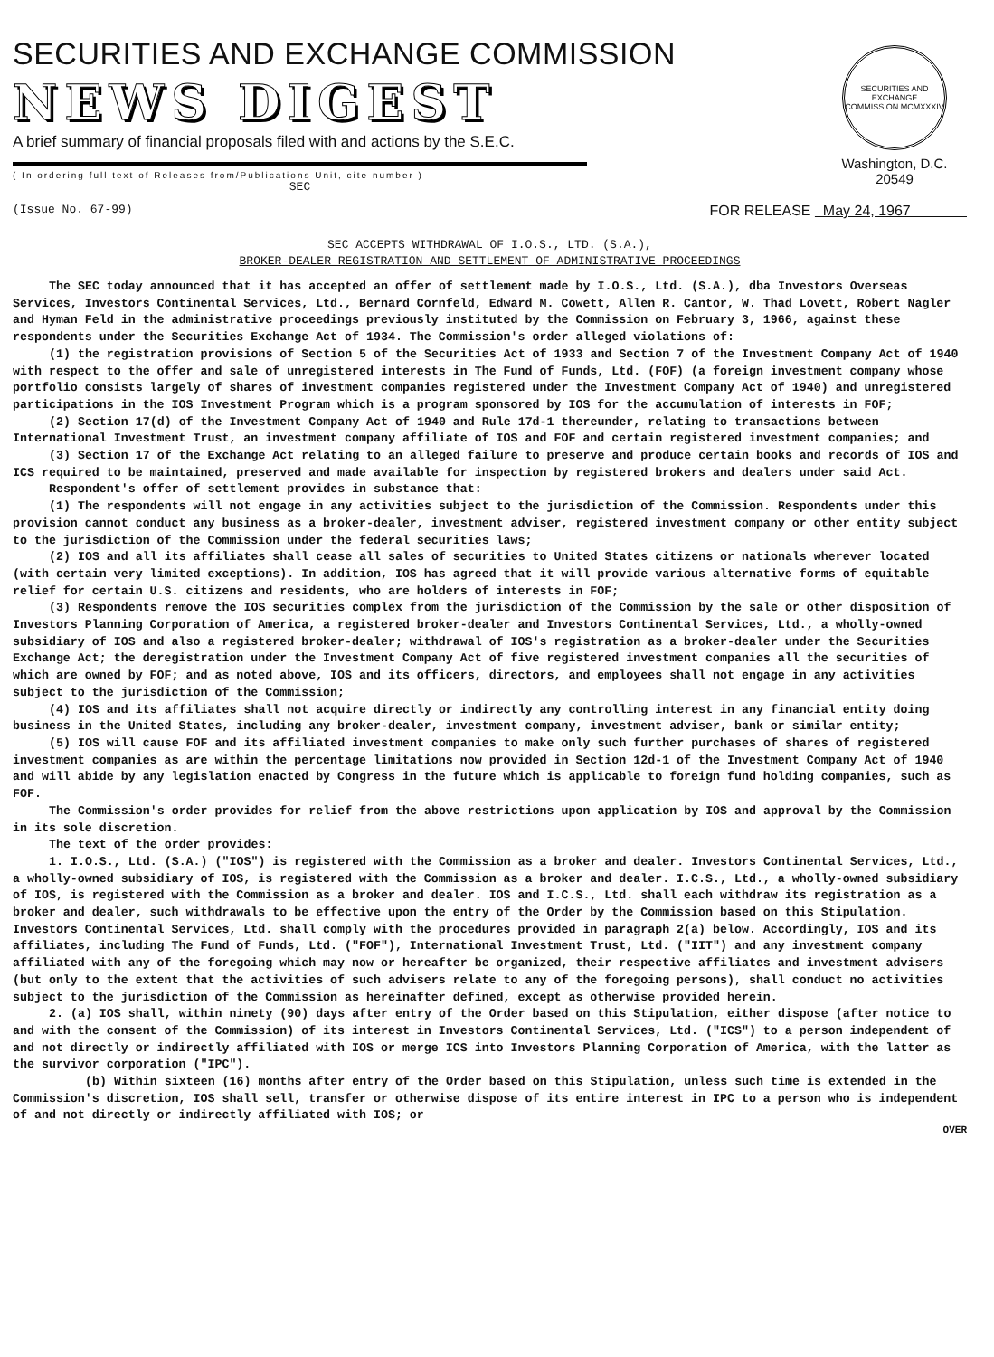SECURITIES AND EXCHANGE COMMISSION
NEWS DIGEST
A brief summary of financial proposals filed with and actions by the S.E.C.
( In ordering full text of Releases from/Publications Unit, cite number )
SEC
SECURITIES AND EXCHANGE COMMISSION MCMXXXIV
Washington, D.C. 20549
(Issue No. 67-99) FOR RELEASE May 24, 1967
SEC ACCEPTS WITHDRAWAL OF I.O.S., LTD. (S.A.),
BROKER-DEALER REGISTRATION AND SETTLEMENT OF ADMINISTRATIVE PROCEEDINGS
The SEC today announced that it has accepted an offer of settlement made by I.O.S., Ltd. (S.A.), dba Investors Overseas Services, Investors Continental Services, Ltd., Bernard Cornfeld, Edward M. Cowett, Allen R. Cantor, W. Thad Lovett, Robert Nagler and Hyman Feld in the administrative proceedings previously instituted by the Commission on February 3, 1966, against these respondents under the Securities Exchange Act of 1934. The Commission's order alleged violations of:
(1) the registration provisions of Section 5 of the Securities Act of 1933 and Section 7 of the Investment Company Act of 1940 with respect to the offer and sale of unregistered interests in The Fund of Funds, Ltd. (FOF) (a foreign investment company whose portfolio consists largely of shares of investment companies registered under the Investment Company Act of 1940) and unregistered participations in the IOS Investment Program which is a program sponsored by IOS for the accumulation of interests in FOF;
(2) Section 17(d) of the Investment Company Act of 1940 and Rule 17d-1 thereunder, relating to transactions between International Investment Trust, an investment company affiliate of IOS and FOF and certain registered investment companies; and
(3) Section 17 of the Exchange Act relating to an alleged failure to preserve and produce certain books and records of IOS and ICS required to be maintained, preserved and made available for inspection by registered brokers and dealers under said Act.
Respondent's offer of settlement provides in substance that:
(1) The respondents will not engage in any activities subject to the jurisdiction of the Commission. Respondents under this provision cannot conduct any business as a broker-dealer, investment adviser, registered investment company or other entity subject to the jurisdiction of the Commission under the federal securities laws;
(2) IOS and all its affiliates shall cease all sales of securities to United States citizens or nationals wherever located (with certain very limited exceptions). In addition, IOS has agreed that it will provide various alternative forms of equitable relief for certain U.S. citizens and residents, who are holders of interests in FOF;
(3) Respondents remove the IOS securities complex from the jurisdiction of the Commission by the sale or other disposition of Investors Planning Corporation of America, a registered broker-dealer and Investors Continental Services, Ltd., a wholly-owned subsidiary of IOS and also a registered broker-dealer; withdrawal of IOS's registration as a broker-dealer under the Securities Exchange Act; the deregistration under the Investment Company Act of five registered investment companies all the securities of which are owned by FOF; and as noted above, IOS and its officers, directors, and employees shall not engage in any activities subject to the jurisdiction of the Commission;
(4) IOS and its affiliates shall not acquire directly or indirectly any controlling interest in any financial entity doing business in the United States, including any broker-dealer, investment company, investment adviser, bank or similar entity;
(5) IOS will cause FOF and its affiliated investment companies to make only such further purchases of shares of registered investment companies as are within the percentage limitations now provided in Section 12d-1 of the Investment Company Act of 1940 and will abide by any legislation enacted by Congress in the future which is applicable to foreign fund holding companies, such as FOF.
The Commission's order provides for relief from the above restrictions upon application by IOS and approval by the Commission in its sole discretion.
The text of the order provides:
1. I.O.S., Ltd. (S.A.) ("IOS") is registered with the Commission as a broker and dealer. Investors Continental Services, Ltd., a wholly-owned subsidiary of IOS, is registered with the Commission as a broker and dealer. I.C.S., Ltd., a wholly-owned subsidiary of IOS, is registered with the Commission as a broker and dealer. IOS and I.C.S., Ltd. shall each withdraw its registration as a broker and dealer, such withdrawals to be effective upon the entry of the Order by the Commission based on this Stipulation. Investors Continental Services, Ltd. shall comply with the procedures provided in paragraph 2(a) below. Accordingly, IOS and its affiliates, including The Fund of Funds, Ltd. ("FOF"), International Investment Trust, Ltd. ("IIT") and any investment company affiliated with any of the foregoing which may now or hereafter be organized, their respective affiliates and investment advisers (but only to the extent that the activities of such advisers relate to any of the foregoing persons), shall conduct no activities subject to the jurisdiction of the Commission as hereinafter defined, except as otherwise provided herein.
2. (a) IOS shall, within ninety (90) days after entry of the Order based on this Stipulation, either dispose (after notice to and with the consent of the Commission) of its interest in Investors Continental Services, Ltd. ("ICS") to a person independent of and not directly or indirectly affiliated with IOS or merge ICS into Investors Planning Corporation of America, with the latter as the survivor corporation ("IPC").
(b) Within sixteen (16) months after entry of the Order based on this Stipulation, unless such time is extended in the Commission's discretion, IOS shall sell, transfer or otherwise dispose of its entire interest in IPC to a person who is independent of and not directly or indirectly affiliated with IOS; or
OVER